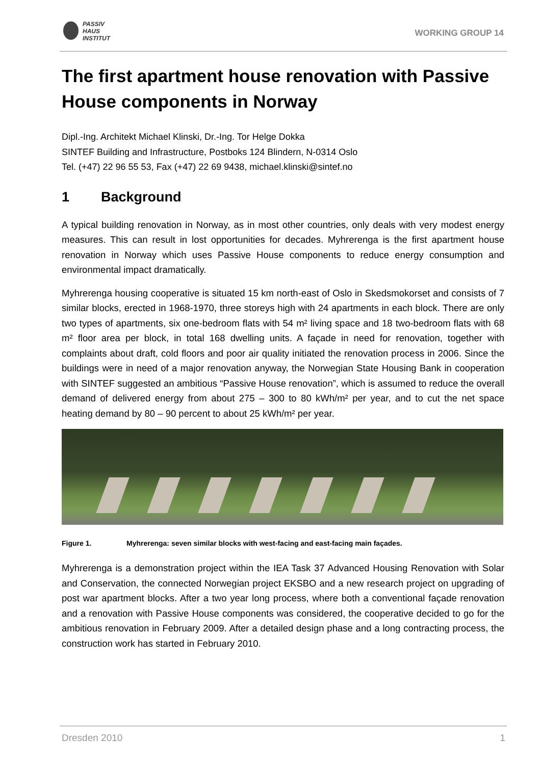PASSIV
HAUS
INSTITUT
WORKING GROUP 14
The first apartment house renovation with Passive House components in Norway
Dipl.-Ing. Architekt Michael Klinski, Dr.-Ing. Tor Helge Dokka
SINTEF Building and Infrastructure, Postboks 124 Blindern, N-0314 Oslo
Tel. (+47) 22 96 55 53, Fax (+47) 22 69 9438, michael.klinski@sintef.no
1 Background
A typical building renovation in Norway, as in most other countries, only deals with very modest energy measures. This can result in lost opportunities for decades. Myhrerenga is the first apartment house renovation in Norway which uses Passive House components to reduce energy consumption and environmental impact dramatically.
Myhrerenga housing cooperative is situated 15 km north-east of Oslo in Skedsmokorset and consists of 7 similar blocks, erected in 1968-1970, three storeys high with 24 apartments in each block. There are only two types of apartments, six one-bedroom flats with 54 m² living space and 18 two-bedroom flats with 68 m² floor area per block, in total 168 dwelling units. A façade in need for renovation, together with complaints about draft, cold floors and poor air quality initiated the renovation process in 2006. Since the buildings were in need of a major renovation anyway, the Norwegian State Housing Bank in cooperation with SINTEF suggested an ambitious “Passive House renovation”, which is assumed to reduce the overall demand of delivered energy from about 275 – 300 to 80 kWh/m² per year, and to cut the net space heating demand by 80 – 90 percent to about 25 kWh/m² per year.
Figure 1. Myhrerenga: seven similar blocks with west-facing and east-facing main façades.
Myhrerenga is a demonstration project within the IEA Task 37 Advanced Housing Renovation with Solar and Conservation, the connected Norwegian project EKSBO and a new research project on upgrading of post war apartment blocks. After a two year long process, where both a conventional façade renovation and a renovation with Passive House components was considered, the cooperative decided to go for the ambitious renovation in February 2009. After a detailed design phase and a long contracting process, the construction work has started in February 2010.
Dresden 2010 1